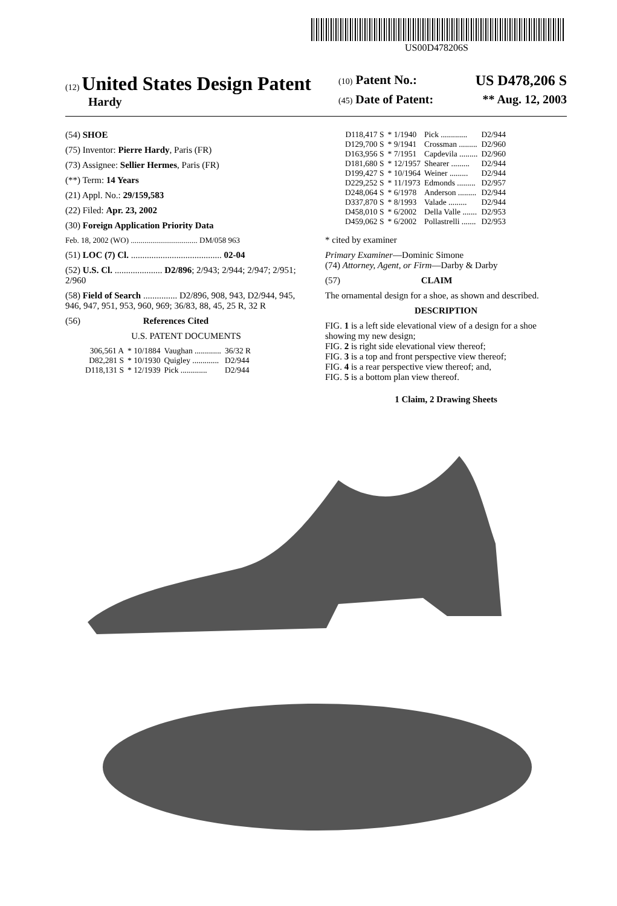US00D478206S
(12) United States Design Patent
Hardy
(10) Patent No.: US D478,206 S
(45) Date of Patent: ** Aug. 12, 2003
(54) SHOE
(75) Inventor: Pierre Hardy, Paris (FR)
(73) Assignee: Sellier Hermes, Paris (FR)
(**) Term: 14 Years
(21) Appl. No.: 29/159,583
(22) Filed: Apr. 23, 2002
(30) Foreign Application Priority Data
Feb. 18, 2002 (WO) .................................. DM/058 963
(51) LOC (7) Cl. ........................................ 02-04
(52) U.S. Cl. ..................... D2/896; 2/943; 2/944; 2/947; 2/951; 2/960
(58) Field of Search ............... D2/896, 908, 943, D2/944, 945, 946, 947, 951, 953, 960, 969; 36/83, 88, 45, 25 R, 32 R
(56) References Cited
U.S. PATENT DOCUMENTS
| 306,561 A | * 10/1884 | Vaughan ............. | 36/32 R |
| D82,281 S | * 10/1930 | Quigley ............. | D2/944 |
| D118,131 S | * 12/1939 | Pick ............. | D2/944 |
| D118,417 S | * 1/1940 | Pick ............. | D2/944 |
| D129,700 S | * 9/1941 | Crossman ......... | D2/960 |
| D163,956 S | * 7/1951 | Capdevila ......... | D2/960 |
| D181,680 S | * 12/1957 | Shearer ......... | D2/944 |
| D199,427 S | * 10/1964 | Weiner ......... | D2/944 |
| D229,252 S | * 11/1973 | Edmonds ......... | D2/957 |
| D248,064 S | * 6/1978 | Anderson ......... | D2/944 |
| D337,870 S | * 8/1993 | Valade ......... | D2/944 |
| D458,010 S | * 6/2002 | Della Valle ....... | D2/953 |
| D459,062 S | * 6/2002 | Pollastrelli ....... | D2/953 |
* cited by examiner
Primary Examiner—Dominic Simone
(74) Attorney, Agent, or Firm—Darby & Darby
(57) CLAIM
The ornamental design for a shoe, as shown and described.
DESCRIPTION
FIG. 1 is a left side elevational view of a design for a shoe showing my new design;
FIG. 2 is right side elevational view thereof;
FIG. 3 is a top and front perspective view thereof;
FIG. 4 is a rear perspective view thereof; and,
FIG. 5 is a bottom plan view thereof.
1 Claim, 2 Drawing Sheets